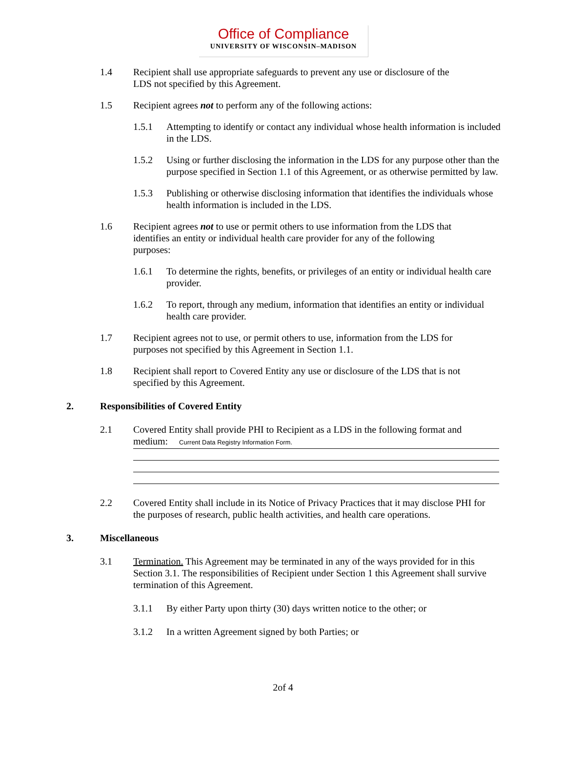Office of Compliance
UNIVERSITY OF WISCONSIN–MADISON
1.4 Recipient shall use appropriate safeguards to prevent any use or disclosure of the LDS not specified by this Agreement.
1.5 Recipient agrees not to perform any of the following actions:
1.5.1 Attempting to identify or contact any individual whose health information is included in the LDS.
1.5.2 Using or further disclosing the information in the LDS for any purpose other than the purpose specified in Section 1.1 of this Agreement, or as otherwise permitted by law.
1.5.3 Publishing or otherwise disclosing information that identifies the individuals whose health information is included in the LDS.
1.6 Recipient agrees not to use or permit others to use information from the LDS that identifies an entity or individual health care provider for any of the following purposes:
1.6.1 To determine the rights, benefits, or privileges of an entity or individual health care provider.
1.6.2 To report, through any medium, information that identifies an entity or individual health care provider.
1.7 Recipient agrees not to use, or permit others to use, information from the LDS for purposes not specified by this Agreement in Section 1.1.
1.8 Recipient shall report to Covered Entity any use or disclosure of the LDS that is not specified by this Agreement.
2. Responsibilities of Covered Entity
2.1 Covered Entity shall provide PHI to Recipient as a LDS in the following format and
medium: Current Data Registry Information Form.
2.2 Covered Entity shall include in its Notice of Privacy Practices that it may disclose PHI for the purposes of research, public health activities, and health care operations.
3. Miscellaneous
3.1 Termination. This Agreement may be terminated in any of the ways provided for in this Section 3.1. The responsibilities of Recipient under Section 1 this Agreement shall survive termination of this Agreement.
3.1.1 By either Party upon thirty (30) days written notice to the other; or
3.1.2 In a written Agreement signed by both Parties; or
2of 4